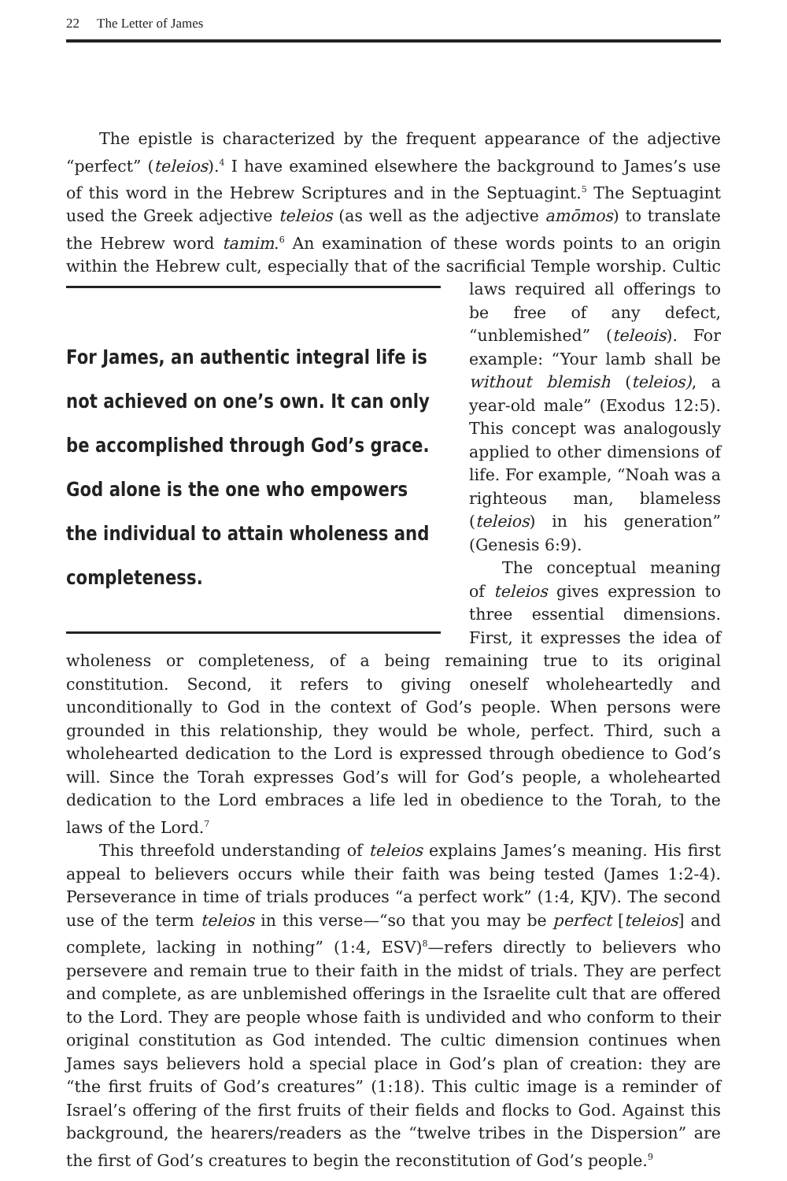22 The Letter of James
The epistle is characterized by the frequent appearance of the adjective “perfect” (teleios).<sup>4</sup> I have examined elsewhere the background to James’s use of this word in the Hebrew Scriptures and in the Septuagint.<sup>5</sup> The Septuagint used the Greek adjective teleios (as well as the adjective amōmos) to translate the Hebrew word tamim.<sup>6</sup> An examination of these words points to an origin within the Hebrew cult, especially that of the sacrificial Temple
For James, an authentic integral life is not achieved on one’s own. It can only be accomplished through God’s grace. God alone is the one who empowers the individual to attain wholeness and completeness.
worship. Cultic laws required all offerings to be free of any defect, “unblemished” (teleois). For example: “Your lamb shall be without blemish (teleios), a year-old male” (Exodus 12:5). This concept was analogously applied to other dimensions of life. For example, “Noah was a righteous man, blameless (teleios) in his generation” (Genesis 6:9).
The conceptual meaning of teleios gives expression to three essential dimensions. First, it expresses the idea of wholeness or completeness, of a being remaining true to its original constitution. Second, it refers to giving oneself wholeheartedly and unconditionally to God in the context of God’s people. When persons were grounded in this relationship, they would be whole, perfect. Third, such a wholehearted dedication to the Lord is expressed through obedience to God’s will. Since the Torah expresses God’s will for God’s people, a wholehearted dedication to the Lord embraces a life led in obedience to the Torah, to the laws of the Lord.<sup>7</sup>
This threefold understanding of teleios explains James’s meaning. His first appeal to believers occurs while their faith was being tested (James 1:2-4). Perseverance in time of trials produces “a perfect work” (1:4, KJV). The second use of the term teleios in this verse—“so that you may be perfect [teleios] and complete, lacking in nothing” (1:4, ESV)<sup>8</sup>—refers directly to believers who persevere and remain true to their faith in the midst of trials. They are perfect and complete, as are unblemished offerings in the Israelite cult that are offered to the Lord. They are people whose faith is undivided and who conform to their original constitution as God intended. The cultic dimension continues when James says believers hold a special place in God’s plan of creation: they are “the first fruits of God’s creatures” (1:18). This cultic image is a reminder of Israel’s offering of the first fruits of their fields and flocks to God. Against this background, the hearers/readers as the “twelve tribes in the Dispersion” are the first of God’s creatures to begin the reconstitution of God’s people.<sup>9</sup>